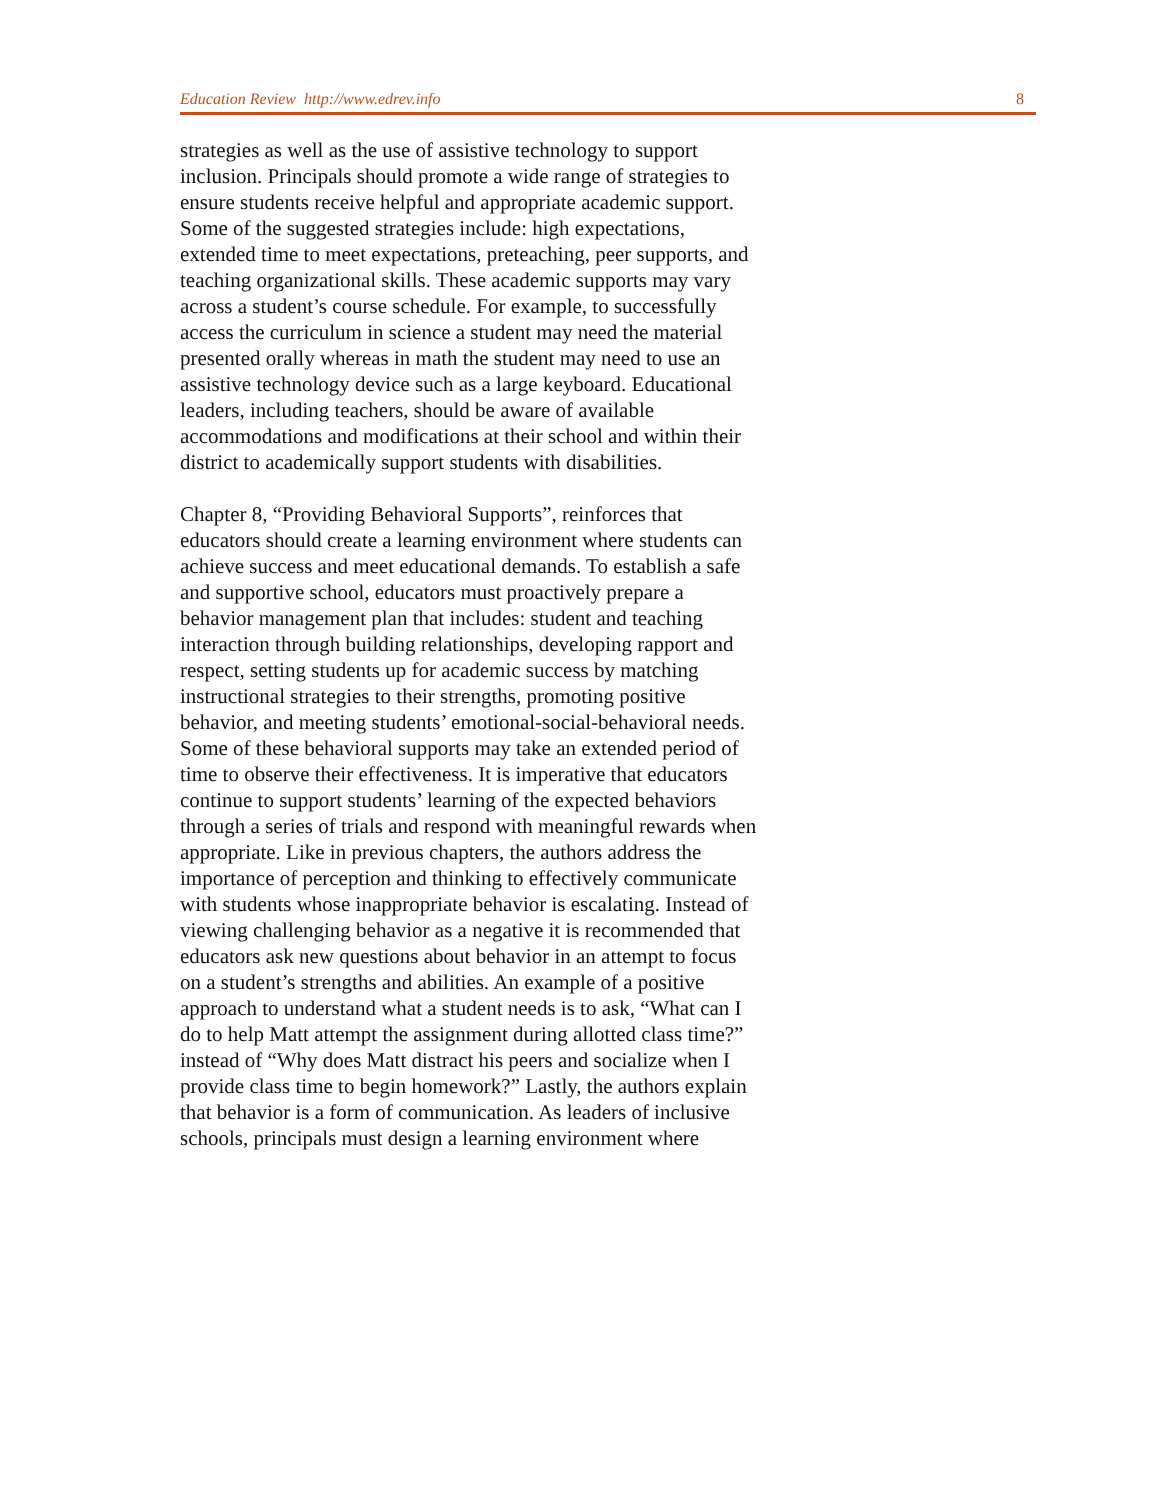Education Review http://www.edrev.info 8
strategies as well as the use of assistive technology to support inclusion. Principals should promote a wide range of strategies to ensure students receive helpful and appropriate academic support. Some of the suggested strategies include: high expectations, extended time to meet expectations, preteaching, peer supports, and teaching organizational skills. These academic supports may vary across a student’s course schedule. For example, to successfully access the curriculum in science a student may need the material presented orally whereas in math the student may need to use an assistive technology device such as a large keyboard. Educational leaders, including teachers, should be aware of available accommodations and modifications at their school and within their district to academically support students with disabilities.
Chapter 8, “Providing Behavioral Supports”, reinforces that educators should create a learning environment where students can achieve success and meet educational demands. To establish a safe and supportive school, educators must proactively prepare a behavior management plan that includes: student and teaching interaction through building relationships, developing rapport and respect, setting students up for academic success by matching instructional strategies to their strengths, promoting positive behavior, and meeting students’ emotional-social-behavioral needs. Some of these behavioral supports may take an extended period of time to observe their effectiveness. It is imperative that educators continue to support students’ learning of the expected behaviors through a series of trials and respond with meaningful rewards when appropriate. Like in previous chapters, the authors address the importance of perception and thinking to effectively communicate with students whose inappropriate behavior is escalating. Instead of viewing challenging behavior as a negative it is recommended that educators ask new questions about behavior in an attempt to focus on a student’s strengths and abilities. An example of a positive approach to understand what a student needs is to ask, “What can I do to help Matt attempt the assignment during allotted class time?” instead of “Why does Matt distract his peers and socialize when I provide class time to begin homework?” Lastly, the authors explain that behavior is a form of communication. As leaders of inclusive schools, principals must design a learning environment where